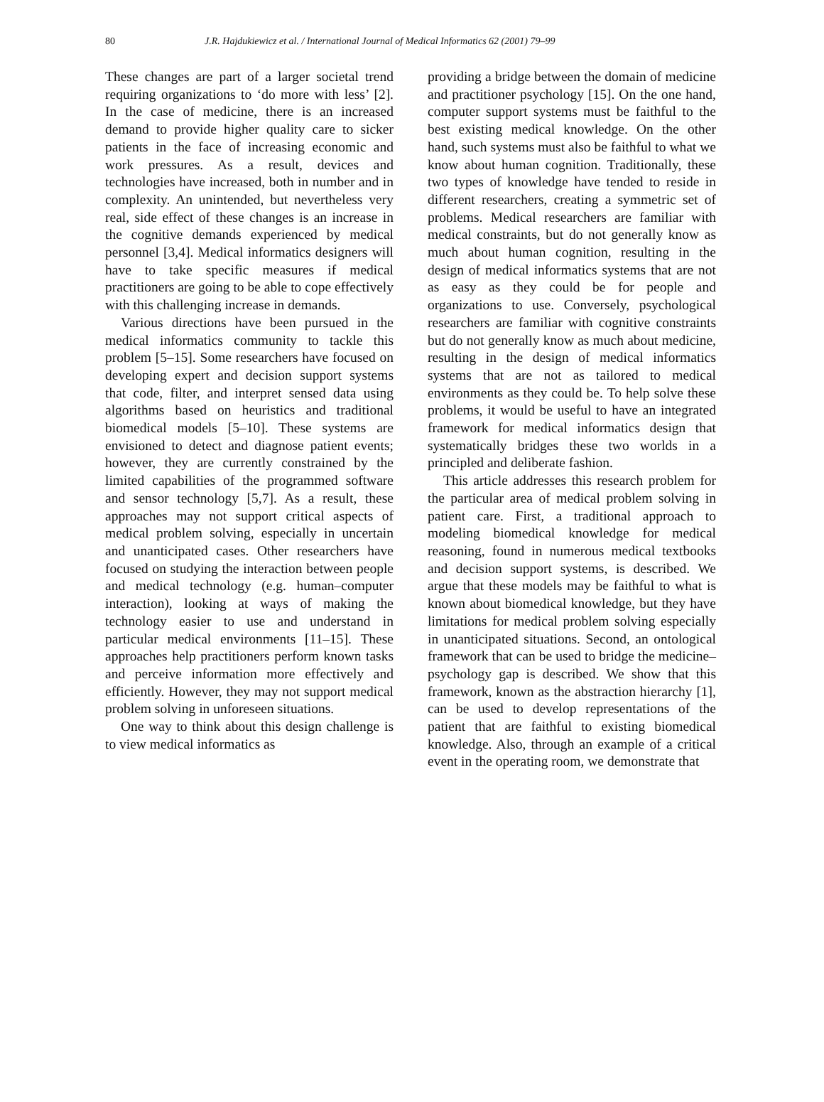80 J.R. Hajdukiewicz et al. / International Journal of Medical Informatics 62 (2001) 79–99
These changes are part of a larger societal trend requiring organizations to ‘do more with less’ [2]. In the case of medicine, there is an increased demand to provide higher quality care to sicker patients in the face of increasing economic and work pressures. As a result, devices and technologies have increased, both in number and in complexity. An unintended, but nevertheless very real, side effect of these changes is an increase in the cognitive demands experienced by medical personnel [3,4]. Medical informatics designers will have to take specific measures if medical practitioners are going to be able to cope effectively with this challenging increase in demands.
Various directions have been pursued in the medical informatics community to tackle this problem [5–15]. Some researchers have focused on developing expert and decision support systems that code, filter, and interpret sensed data using algorithms based on heuristics and traditional biomedical models [5–10]. These systems are envisioned to detect and diagnose patient events; however, they are currently constrained by the limited capabilities of the programmed software and sensor technology [5,7]. As a result, these approaches may not support critical aspects of medical problem solving, especially in uncertain and unanticipated cases. Other researchers have focused on studying the interaction between people and medical technology (e.g. human–computer interaction), looking at ways of making the technology easier to use and understand in particular medical environments [11–15]. These approaches help practitioners perform known tasks and perceive information more effectively and efficiently. However, they may not support medical problem solving in unforeseen situations.
One way to think about this design challenge is to view medical informatics as
providing a bridge between the domain of medicine and practitioner psychology [15]. On the one hand, computer support systems must be faithful to the best existing medical knowledge. On the other hand, such systems must also be faithful to what we know about human cognition. Traditionally, these two types of knowledge have tended to reside in different researchers, creating a symmetric set of problems. Medical researchers are familiar with medical constraints, but do not generally know as much about human cognition, resulting in the design of medical informatics systems that are not as easy as they could be for people and organizations to use. Conversely, psychological researchers are familiar with cognitive constraints but do not generally know as much about medicine, resulting in the design of medical informatics systems that are not as tailored to medical environments as they could be. To help solve these problems, it would be useful to have an integrated framework for medical informatics design that systematically bridges these two worlds in a principled and deliberate fashion.
This article addresses this research problem for the particular area of medical problem solving in patient care. First, a traditional approach to modeling biomedical knowledge for medical reasoning, found in numerous medical textbooks and decision support systems, is described. We argue that these models may be faithful to what is known about biomedical knowledge, but they have limitations for medical problem solving especially in unanticipated situations. Second, an ontological framework that can be used to bridge the medicine–psychology gap is described. We show that this framework, known as the abstraction hierarchy [1], can be used to develop representations of the patient that are faithful to existing biomedical knowledge. Also, through an example of a critical event in the operating room, we demonstrate that